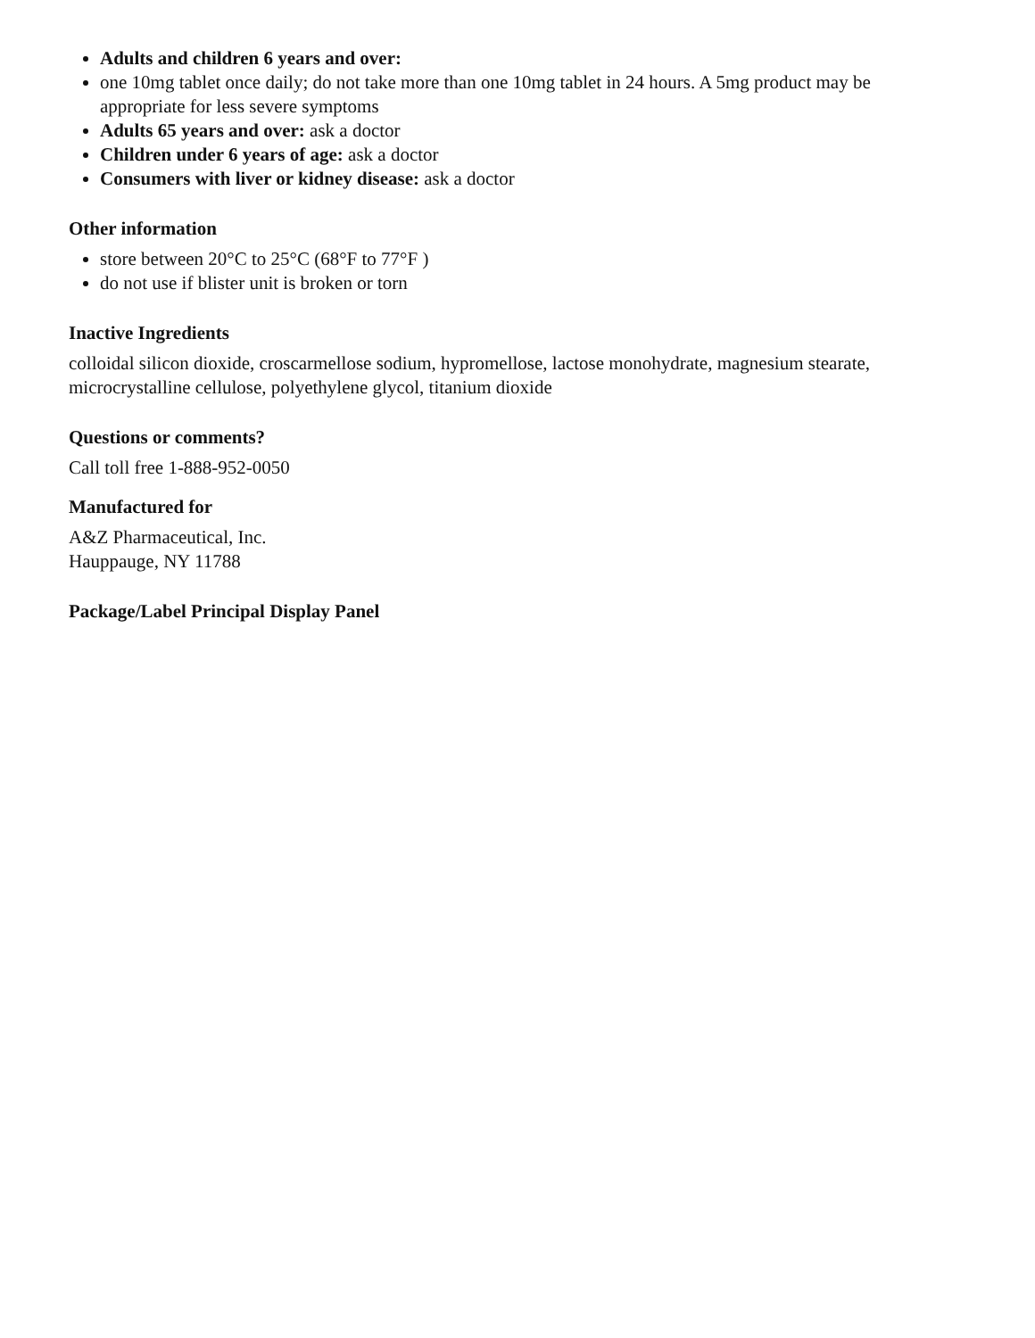Adults and children 6 years and over:
one 10mg tablet once daily; do not take more than one 10mg tablet in 24 hours. A 5mg product may be appropriate for less severe symptoms
Adults 65 years and over: ask a doctor
Children under 6 years of age: ask a doctor
Consumers with liver or kidney disease: ask a doctor
Other information
store between 20°C to 25°C (68°F to 77°F )
do not use if blister unit is broken or torn
Inactive Ingredients
colloidal silicon dioxide, croscarmellose sodium, hypromellose, lactose monohydrate, magnesium stearate, microcrystalline cellulose, polyethylene glycol, titanium dioxide
Questions or comments?
Call toll free 1-888-952-0050
Manufactured for
A&Z Pharmaceutical, Inc.
Hauppauge, NY 11788
Package/Label Principal Display Panel